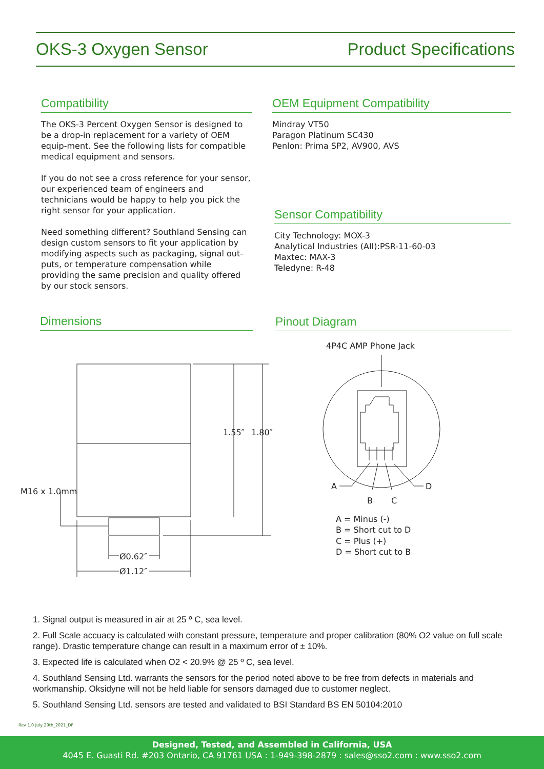OKS-3 Oxygen Sensor Product Specifications
Compatibility
The OKS-3 Percent Oxygen Sensor is designed to be a drop-in replacement for a variety of OEM equip-ment. See the following lists for compatible medical equipment and sensors.
If you do not see a cross reference for your sensor, our experienced team of engineers and technicians would be happy to help you pick the right sensor for your application.
Need something different? Southland Sensing can design custom sensors to fit your application by modifying aspects such as packaging, signal out-puts, or temperature compensation while providing the same precision and quality offered by our stock sensors.
OEM Equipment Compatibility
Mindray VT50
Paragon Platinum SC430
Penlon: Prima SP2, AV900, AVS
Sensor Compatibility
City Technology: MOX-3
Analytical Industries (AII):PSR-11-60-03
Maxtec: MAX-3
Teledyne: R-48
Dimensions Pinout Diagram
M16 x 1.0mm
1.55″
1.80″
Ø0.62″
Ø1.12″
4P4C AMP Phone Jack
A
D
B
C
A = Minus (-)
B = Short cut to D
C = Plus (+)
D = Short cut to B
1. Signal output is measured in air at 25 º C, sea level.
2. Full Scale accuacy is calculated with constant pressure, temperature and proper calibration (80% O2 value on full scale range). Drastic temperature change can result in a maximum error of ± 10%.
3. Expected life is calculated when O2 < 20.9% @ 25 º C, sea level.
4. Southland Sensing Ltd. warrants the sensors for the period noted above to be free from defects in materials and workmanship. Oksidyne will not be held liable for sensors damaged due to customer neglect.
5. Southland Sensing Ltd. sensors are tested and validated to BSI Standard BS EN 50104:2010
Rev 1.0 July 29th_2021_DF
Designed, Tested, and Assembled in California, USA
4045 E. Guasti Rd. #203 Ontario, CA 91761 USA : 1-949-398-2879 : sales@sso2.com : www.sso2.com